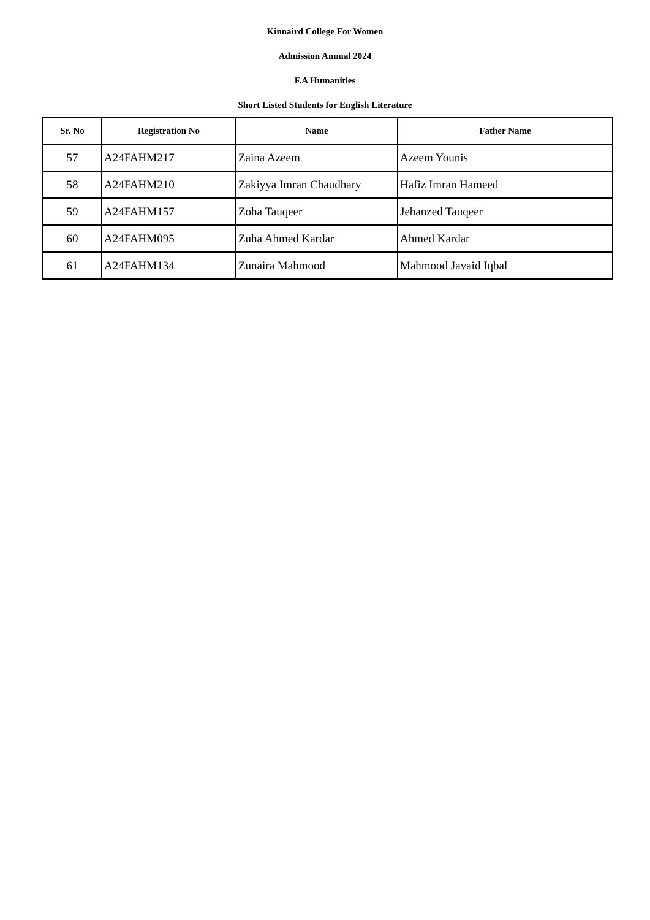Kinnaird College For Women
Admission Annual 2024
F.A Humanities
Short Listed Students for English Literature
| Sr. No | Registration No | Name | Father Name |
| --- | --- | --- | --- |
| 57 | A24FAHM217 | Zaina Azeem | Azeem Younis |
| 58 | A24FAHM210 | Zakiyya Imran Chaudhary | Hafiz Imran Hameed |
| 59 | A24FAHM157 | Zoha Tauqeer | Jehanzed Tauqeer |
| 60 | A24FAHM095 | Zuha Ahmed Kardar | Ahmed Kardar |
| 61 | A24FAHM134 | Zunaira Mahmood | Mahmood Javaid Iqbal |